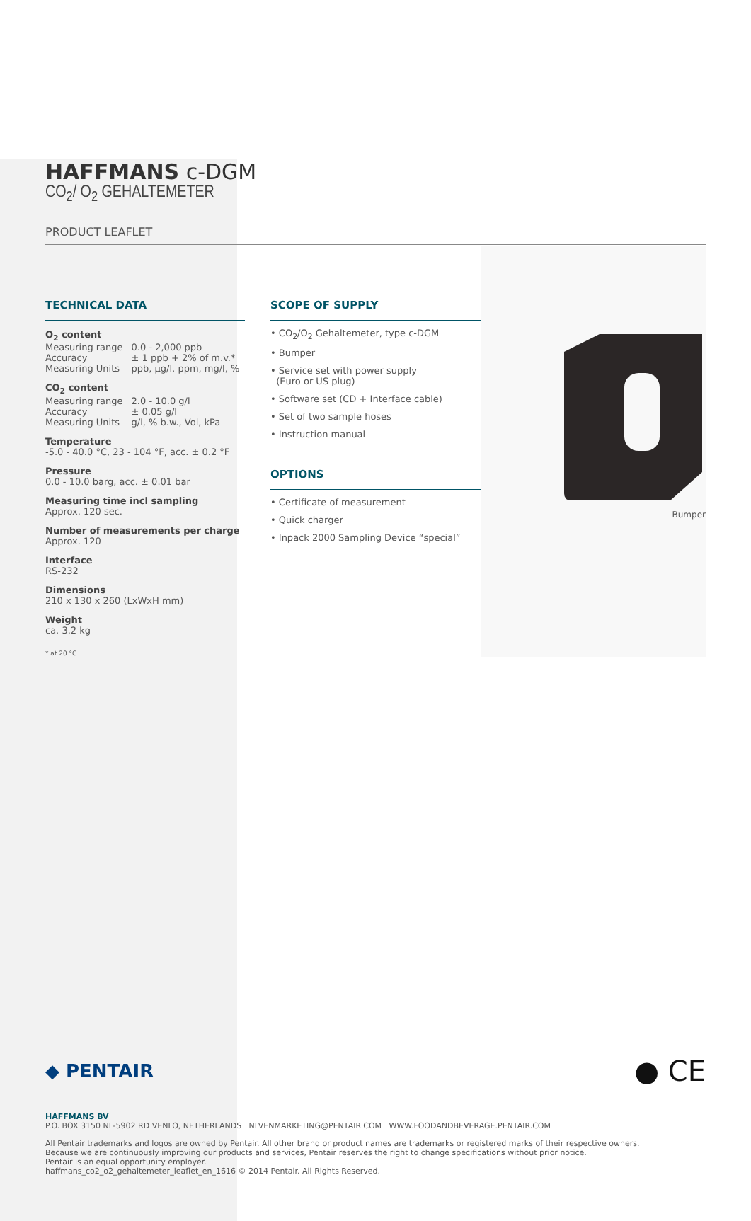HAFFMANS c-DGM
CO<sub>2</sub>/ O<sub>2</sub> GEHALTEMETER
PRODUCT LEAFLET
TECHNICAL DATA
O<sub>2</sub> content
| Measuring range | 0.0 - 2,000 ppb |
| Accuracy | ± 1 ppb + 2% of m.v.* |
| Measuring Units | ppb, µg/l, ppm, mg/l, % |
CO<sub>2</sub> content
| Measuring range | 2.0 - 10.0 g/l |
| Accuracy | ± 0.05 g/l |
| Measuring Units | g/l, % b.w., Vol, kPa |
Temperature
-5.0 - 40.0 °C, 23 - 104 °F, acc. ± 0.2 °F
Pressure
0.0 - 10.0 barg, acc. ± 0.01 bar
Measuring time incl sampling
Approx. 120 sec.
Number of measurements per charge
Approx. 120
Interface
RS-232
Dimensions
210 x 130 x 260 (LxWxH mm)
Weight
ca. 3.2 kg
* at 20 °C
SCOPE OF SUPPLY
• CO<sub>2</sub>/O<sub>2</sub> Gehaltemeter, type c-DGM
• Bumper
• Service set with power supply
(Euro or US plug)
• Software set (CD + Interface cable)
• Set of two sample hoses
• Instruction manual
OPTIONS
• Certificate of measurement
• Quick charger
• Inpack 2000 Sampling Device “special”
Bumper
◆ PENTAIR ● CE
HAFFMANS BV
P.O. BOX 3150 NL-5902 RD VENLO, NETHERLANDS NLVENMARKETING@PENTAIR.COM WWW.FOODANDBEVERAGE.PENTAIR.COM
All Pentair trademarks and logos are owned by Pentair. All other brand or product names are trademarks or registered marks of their respective owners.
Because we are continuously improving our products and services, Pentair reserves the right to change specifications without prior notice.
Pentair is an equal opportunity employer.
haffmans_co2_o2_gehaltemeter_leaflet_en_1616 © 2014 Pentair. All Rights Reserved.